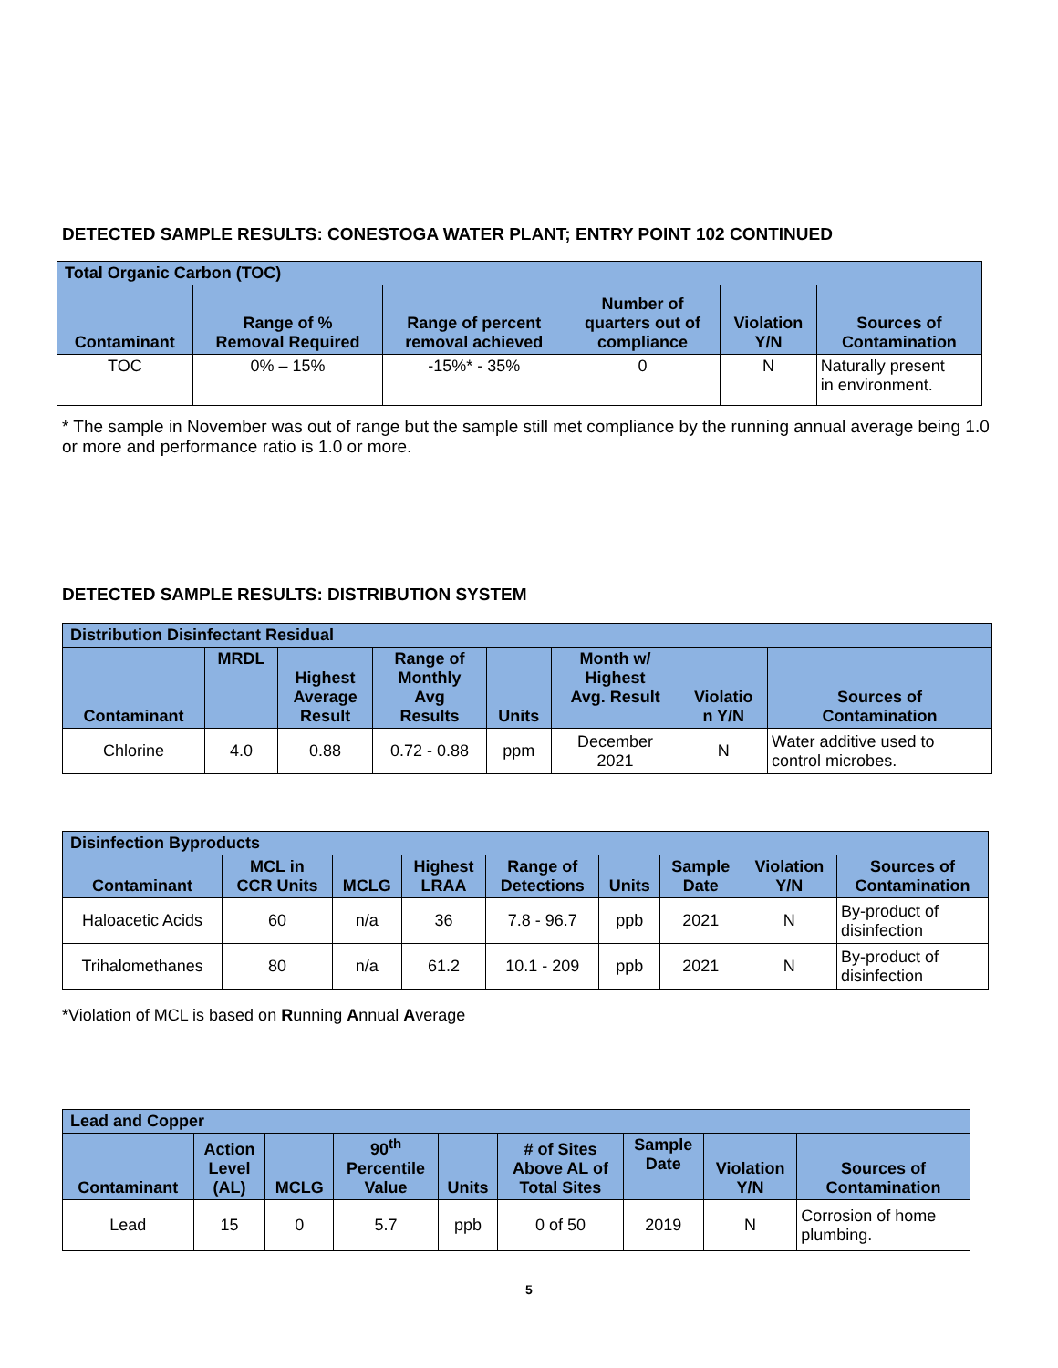DETECTED SAMPLE RESULTS: CONESTOGA WATER PLANT; ENTRY POINT 102 CONTINUED
| Total Organic Carbon (TOC) | | | | | |
| --- | --- | --- | --- | --- | --- |
| Contaminant | Range of % Removal Required | Range of percent removal achieved | Number of quarters out of compliance | Violation Y/N | Sources of Contamination |
| TOC | 0% – 15% | -15%* - 35% | 0 | N | Naturally present in environment. |
* The sample in November was out of range but the sample still met compliance by the running annual average being 1.0 or more and performance ratio is 1.0 or more.
DETECTED SAMPLE RESULTS: DISTRIBUTION SYSTEM
| Distribution Disinfectant Residual | | | | | | | |
| --- | --- | --- | --- | --- | --- | --- | --- |
| Contaminant | MRDL | Highest Average Result | Range of Monthly Avg Results | Units | Month w/ Highest Avg. Result | Violatio n Y/N | Sources of Contamination |
| Chlorine | 4.0 | 0.88 | 0.72 - 0.88 | ppm | December 2021 | N | Water additive used to control microbes. |
| Disinfection Byproducts | | | | | | | | |
| --- | --- | --- | --- | --- | --- | --- | --- | --- |
| Contaminant | MCL in CCR Units | MCLG | Highest LRAA | Range of Detections | Units | Sample Date | Violation Y/N | Sources of Contamination |
| Haloacetic Acids | 60 | n/a | 36 | 7.8 - 96.7 | ppb | 2021 | N | By-product of disinfection |
| Trihalomethanes | 80 | n/a | 61.2 | 10.1 - 209 | ppb | 2021 | N | By-product of disinfection |
*Violation of MCL is based on Running Annual Average
| Lead and Copper | | | | | | | | |
| --- | --- | --- | --- | --- | --- | --- | --- | --- |
| Contaminant | Action Level (AL) | MCLG | 90<sup>th</sup> Percentile Value | Units | # of Sites Above AL of Total Sites | Sample Date | Violation Y/N | Sources of Contamination |
| Lead | 15 | 0 | 5.7 | ppb | 0 of 50 | 2019 | N | Corrosion of home plumbing. |
5